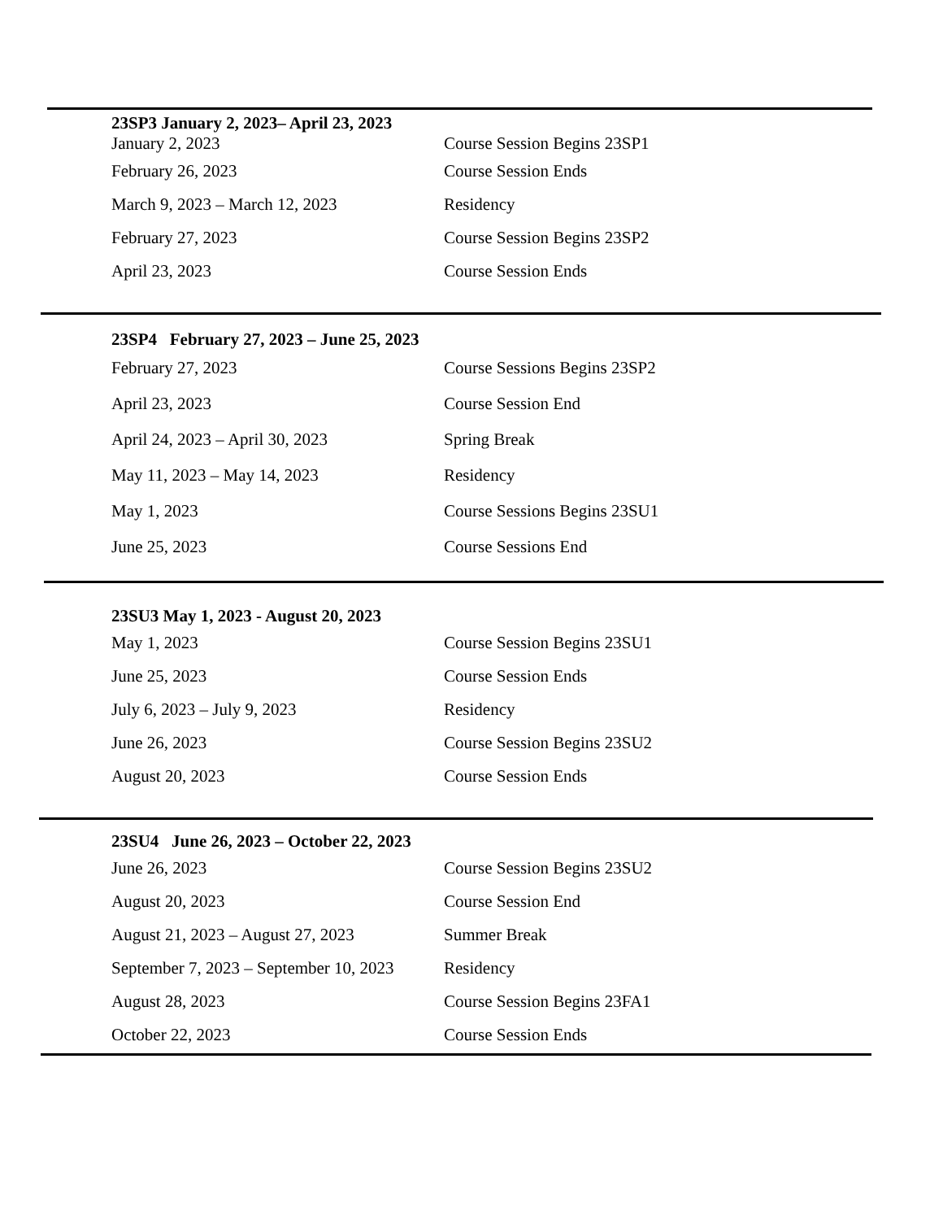23SP3 January 2, 2023– April 23, 2023
| January 2, 2023 | Course Session Begins 23SP1 |
| February 26, 2023 | Course Session Ends |
| March 9, 2023 – March 12, 2023 | Residency |
| February 27, 2023 | Course Session Begins 23SP2 |
| April 23, 2023 | Course Session Ends |
23SP4 February 27, 2023 – June 25, 2023
| February 27, 2023 | Course Sessions Begins 23SP2 |
| April 23, 2023 | Course Session End |
| April 24, 2023 – April 30, 2023 | Spring Break |
| May 11, 2023 – May 14, 2023 | Residency |
| May 1, 2023 | Course Sessions Begins 23SU1 |
| June 25, 2023 | Course Sessions End |
23SU3 May 1, 2023 - August 20, 2023
| May 1, 2023 | Course Session Begins 23SU1 |
| June 25, 2023 | Course Session Ends |
| July 6, 2023 – July 9, 2023 | Residency |
| June 26, 2023 | Course Session Begins 23SU2 |
| August 20, 2023 | Course Session Ends |
23SU4 June 26, 2023 – October 22, 2023
| June 26, 2023 | Course Session Begins 23SU2 |
| August 20, 2023 | Course Session End |
| August 21, 2023 – August 27, 2023 | Summer Break |
| September 7, 2023 – September 10, 2023 | Residency |
| August 28, 2023 | Course Session Begins 23FA1 |
| October 22, 2023 | Course Session Ends |